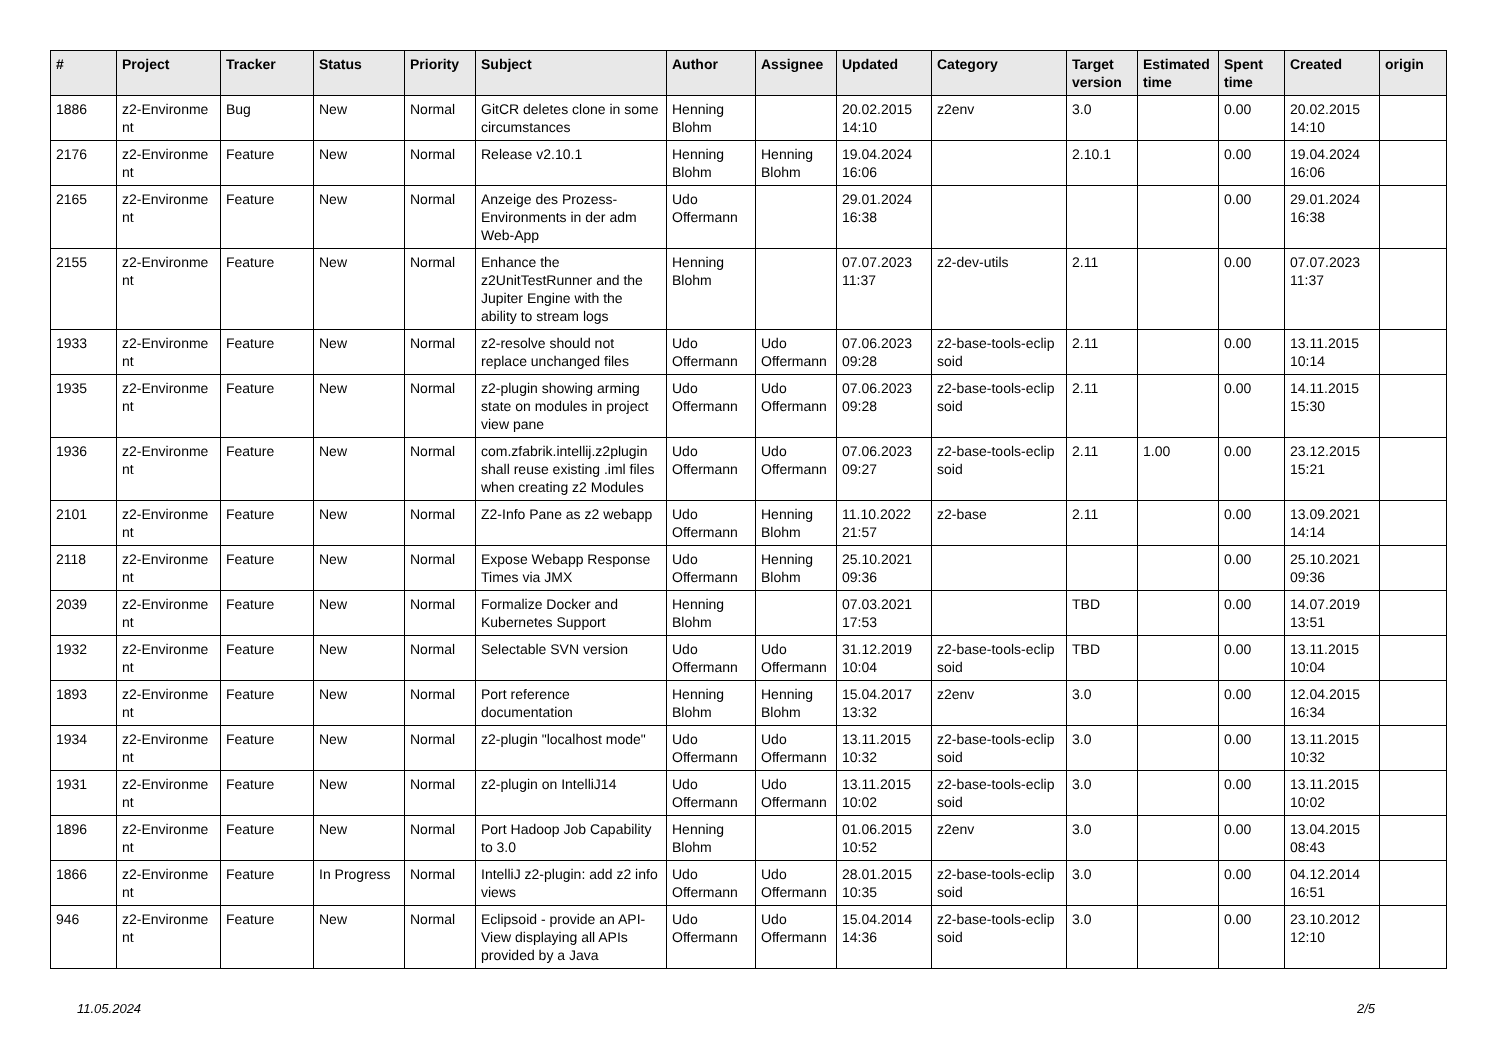| # | Project | Tracker | Status | Priority | Subject | Author | Assignee | Updated | Category | Target version | Estimated time | Spent time | Created | origin |
| --- | --- | --- | --- | --- | --- | --- | --- | --- | --- | --- | --- | --- | --- | --- |
| 1886 | z2-Environme nt | Bug | New | Normal | GitCR deletes clone in some circumstances | Henning Blohm | | 20.02.2015 14:10 | z2env | 3.0 | | 0.00 | 20.02.2015 14:10 | |
| 2176 | z2-Environme nt | Feature | New | Normal | Release v2.10.1 | Henning Blohm | Henning Blohm | 19.04.2024 16:06 | | 2.10.1 | | 0.00 | 19.04.2024 16:06 | |
| 2165 | z2-Environme nt | Feature | New | Normal | Anzeige des Prozess-Environments in der adm Web-App | Udo Offermann | | 29.01.2024 16:38 | | | | 0.00 | 29.01.2024 16:38 | |
| 2155 | z2-Environme nt | Feature | New | Normal | Enhance the z2UnitTestRunner and the Jupiter Engine with the ability to stream logs | Henning Blohm | | 07.07.2023 11:37 | z2-dev-utils | 2.11 | | 0.00 | 07.07.2023 11:37 | |
| 1933 | z2-Environme nt | Feature | New | Normal | z2-resolve should not replace unchanged files | Udo Offermann | Udo Offermann | 07.06.2023 09:28 | z2-base-tools-eclip soid | 2.11 | | 0.00 | 13.11.2015 10:14 | |
| 1935 | z2-Environme nt | Feature | New | Normal | z2-plugin showing arming state on modules in project view pane | Udo Offermann | Udo Offermann | 07.06.2023 09:28 | z2-base-tools-eclip soid | 2.11 | | 0.00 | 14.11.2015 15:30 | |
| 1936 | z2-Environme nt | Feature | New | Normal | com.zfabrik.intellij.z2plugin shall reuse existing .iml files when creating z2 Modules | Udo Offermann | Udo Offermann | 07.06.2023 09:27 | z2-base-tools-eclip soid | 2.11 | 1.00 | 0.00 | 23.12.2015 15:21 | |
| 2101 | z2-Environme nt | Feature | New | Normal | Z2-Info Pane as z2 webapp | Udo Offermann | Henning Blohm | 11.10.2022 21:57 | z2-base | 2.11 | | 0.00 | 13.09.2021 14:14 | |
| 2118 | z2-Environme nt | Feature | New | Normal | Expose Webapp Response Times via JMX | Udo Offermann | Henning Blohm | 25.10.2021 09:36 | | | | 0.00 | 25.10.2021 09:36 | |
| 2039 | z2-Environme nt | Feature | New | Normal | Formalize Docker and Kubernetes Support | Henning Blohm | | 07.03.2021 17:53 | | TBD | | 0.00 | 14.07.2019 13:51 | |
| 1932 | z2-Environme nt | Feature | New | Normal | Selectable SVN version | Udo Offermann | Udo Offermann | 31.12.2019 10:04 | z2-base-tools-eclip soid | TBD | | 0.00 | 13.11.2015 10:04 | |
| 1893 | z2-Environme nt | Feature | New | Normal | Port reference documentation | Henning Blohm | Henning Blohm | 15.04.2017 13:32 | z2env | 3.0 | | 0.00 | 12.04.2015 16:34 | |
| 1934 | z2-Environme nt | Feature | New | Normal | z2-plugin "localhost mode" | Udo Offermann | Udo Offermann | 13.11.2015 10:32 | z2-base-tools-eclip soid | 3.0 | | 0.00 | 13.11.2015 10:32 | |
| 1931 | z2-Environme nt | Feature | New | Normal | z2-plugin on IntelliJ14 | Udo Offermann | Udo Offermann | 13.11.2015 10:02 | z2-base-tools-eclip soid | 3.0 | | 0.00 | 13.11.2015 10:02 | |
| 1896 | z2-Environme nt | Feature | New | Normal | Port Hadoop Job Capability to 3.0 | Henning Blohm | | 01.06.2015 10:52 | z2env | 3.0 | | 0.00 | 13.04.2015 08:43 | |
| 1866 | z2-Environme nt | Feature | In Progress | Normal | IntelliJ z2-plugin: add z2 info views | Udo Offermann | Udo Offermann | 28.01.2015 10:35 | z2-base-tools-eclip soid | 3.0 | | 0.00 | 04.12.2014 16:51 | |
| 946 | z2-Environme nt | Feature | New | Normal | Eclipsoid - provide an API-View displaying all APIs provided by a Java | Udo Offermann | Udo Offermann | 15.04.2014 14:36 | z2-base-tools-eclip soid | 3.0 | | 0.00 | 23.10.2012 12:10 | |
11.05.2024 2/5